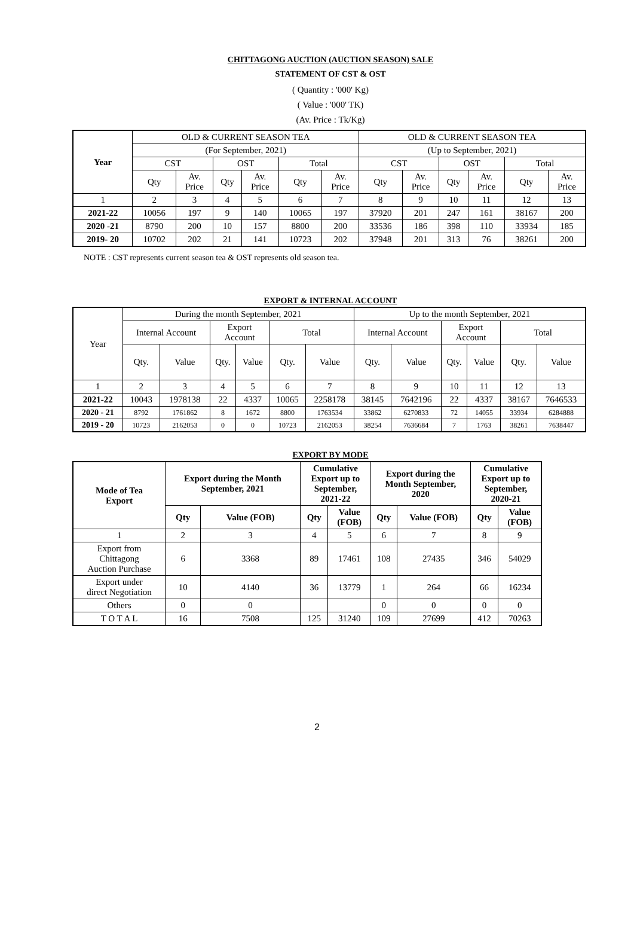CHITTAGONG AUCTION (AUCTION SEASON) SALE
STATEMENT OF CST & OST
( Quantity : '000' Kg)
( Value : '000' TK)
(Av. Price : Tk/Kg)
| Year | OLD & CURRENT SEASON TEA | | | | | | OLD & CURRENT SEASON TEA | | | | | |
| --- | --- | --- | --- | --- | --- | --- | --- | --- | --- | --- | --- | --- |
| | (For September, 2021) | | | | | | (Up to September, 2021) | | | | | |
| | CST | | OST | | Total | | CST | | OST | | Total | |
| | Qty | Av. Price | Qty | Av. Price | Qty | Av. Price | Qty | Av. Price | Qty | Av. Price | Qty | Av. Price |
| 1 | 2 | 3 | 4 | 5 | 6 | 7 | 8 | 9 | 10 | 11 | 12 | 13 |
| 2021-22 | 10056 | 197 | 9 | 140 | 10065 | 197 | 37920 | 201 | 247 | 161 | 38167 | 200 |
| 2020 -21 | 8790 | 200 | 10 | 157 | 8800 | 200 | 33536 | 186 | 398 | 110 | 33934 | 185 |
| 2019- 20 | 10702 | 202 | 21 | 141 | 10723 | 202 | 37948 | 201 | 313 | 76 | 38261 | 200 |
NOTE : CST represents current season tea & OST represents old season tea.
EXPORT & INTERNAL ACCOUNT
| Year | During the month September, 2021 | | | | | | Up to the month September, 2021 | | | | | |
| --- | --- | --- | --- | --- | --- | --- | --- | --- | --- | --- | --- | --- |
| | Internal Account | | Export Account | | Total | | Internal Account | | Export Account | | Total | |
| | Qty. | Value | Qty. | Value | Qty. | Value | Qty. | Value | Qty. | Value | Qty. | Value |
| 1 | 2 | 3 | 4 | 5 | 6 | 7 | 8 | 9 | 10 | 11 | 12 | 13 |
| 2021-22 | 10043 | 1978138 | 22 | 4337 | 10065 | 2258178 | 38145 | 7642196 | 22 | 4337 | 38167 | 7646533 |
| 2020 - 21 | 8792 | 1761862 | 8 | 1672 | 8800 | 1763534 | 33862 | 6270833 | 72 | 14055 | 33934 | 6284888 |
| 2019 - 20 | 10723 | 2162053 | 0 | 0 | 10723 | 2162053 | 38254 | 7636684 | 7 | 1763 | 38261 | 7638447 |
EXPORT BY MODE
| Mode of Tea Export | Export during the Month September, 2021 | | Cumulative Export up to September, 2021-22 | | Export during the Month September, 2020 | | Cumulative Export up to September, 2020-21 | |
| --- | --- | --- | --- | --- | --- | --- | --- | --- |
| | Qty | Value (FOB) | Qty | Value (FOB) | Qty | Value (FOB) | Qty | Value (FOB) |
| 1 | 2 | 3 | 4 | 5 | 6 | 7 | 8 | 9 |
| Export from Chittagong Auction Purchase | 6 | 3368 | 89 | 17461 | 108 | 27435 | 346 | 54029 |
| Export under direct Negotiation | 10 | 4140 | 36 | 13779 | 1 | 264 | 66 | 16234 |
| Others | 0 | 0 | | | 0 | 0 | 0 | 0 |
| T O T A L | 16 | 7508 | 125 | 31240 | 109 | 27699 | 412 | 70263 |
2